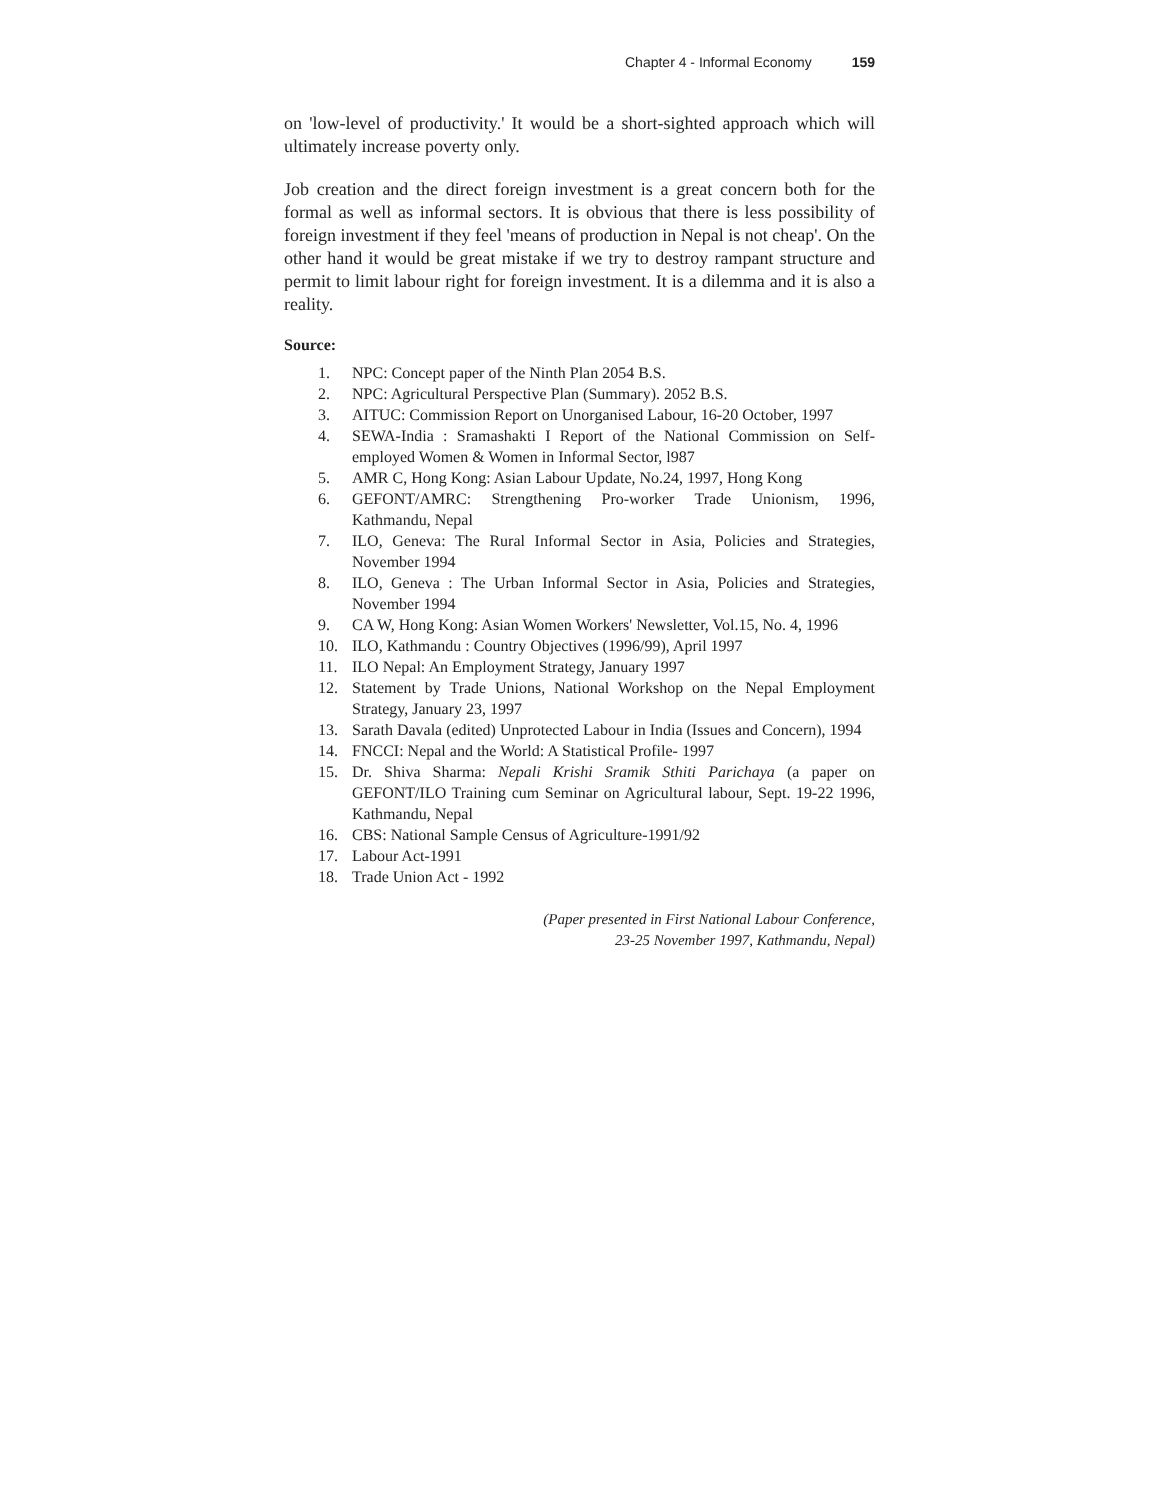Chapter 4 - Informal Economy 159
on 'low-level of productivity.' It would be a short-sighted approach which will ultimately increase poverty only.
Job creation and the direct foreign investment is a great concern both for the formal as well as informal sectors. It is obvious that there is less possibility of foreign investment if they feel 'means of production in Nepal is not cheap'. On the other hand it would be great mistake if we try to destroy rampant structure and permit to limit labour right for foreign investment. It is a dilemma and it is also a reality.
Source:
1. NPC: Concept paper of the Ninth Plan 2054 B.S.
2. NPC: Agricultural Perspective Plan (Summary). 2052 B.S.
3. AITUC: Commission Report on Unorganised Labour, 16-20 October, 1997
4. SEWA-India : Sramashakti I Report of the National Commission on Self-employed Women & Women in Informal Sector, l987
5. AMR C, Hong Kong: Asian Labour Update, No.24, 1997, Hong Kong
6. GEFONT/AMRC: Strengthening Pro-worker Trade Unionism, 1996, Kathmandu, Nepal
7. ILO, Geneva: The Rural Informal Sector in Asia, Policies and Strategies, November 1994
8. ILO, Geneva : The Urban Informal Sector in Asia, Policies and Strategies, November 1994
9. CA W, Hong Kong: Asian Women Workers' Newsletter, Vol.15, No. 4, 1996
10. ILO, Kathmandu : Country Objectives (1996/99), April 1997
11. ILO Nepal: An Employment Strategy, January 1997
12. Statement by Trade Unions, National Workshop on the Nepal Employment Strategy, January 23, 1997
13. Sarath Davala (edited) Unprotected Labour in India (Issues and Concern), 1994
14. FNCCI: Nepal and the World: A Statistical Profile- 1997
15. Dr. Shiva Sharma: Nepali Krishi Sramik Sthiti Parichaya (a paper on GEFONT/ILO Training cum Seminar on Agricultural labour, Sept. 19-22 1996, Kathmandu, Nepal
16. CBS: National Sample Census of Agriculture-1991/92
17. Labour Act-1991
18. Trade Union Act - 1992
(Paper presented in First National Labour Conference,
23-25 November 1997, Kathmandu, Nepal)